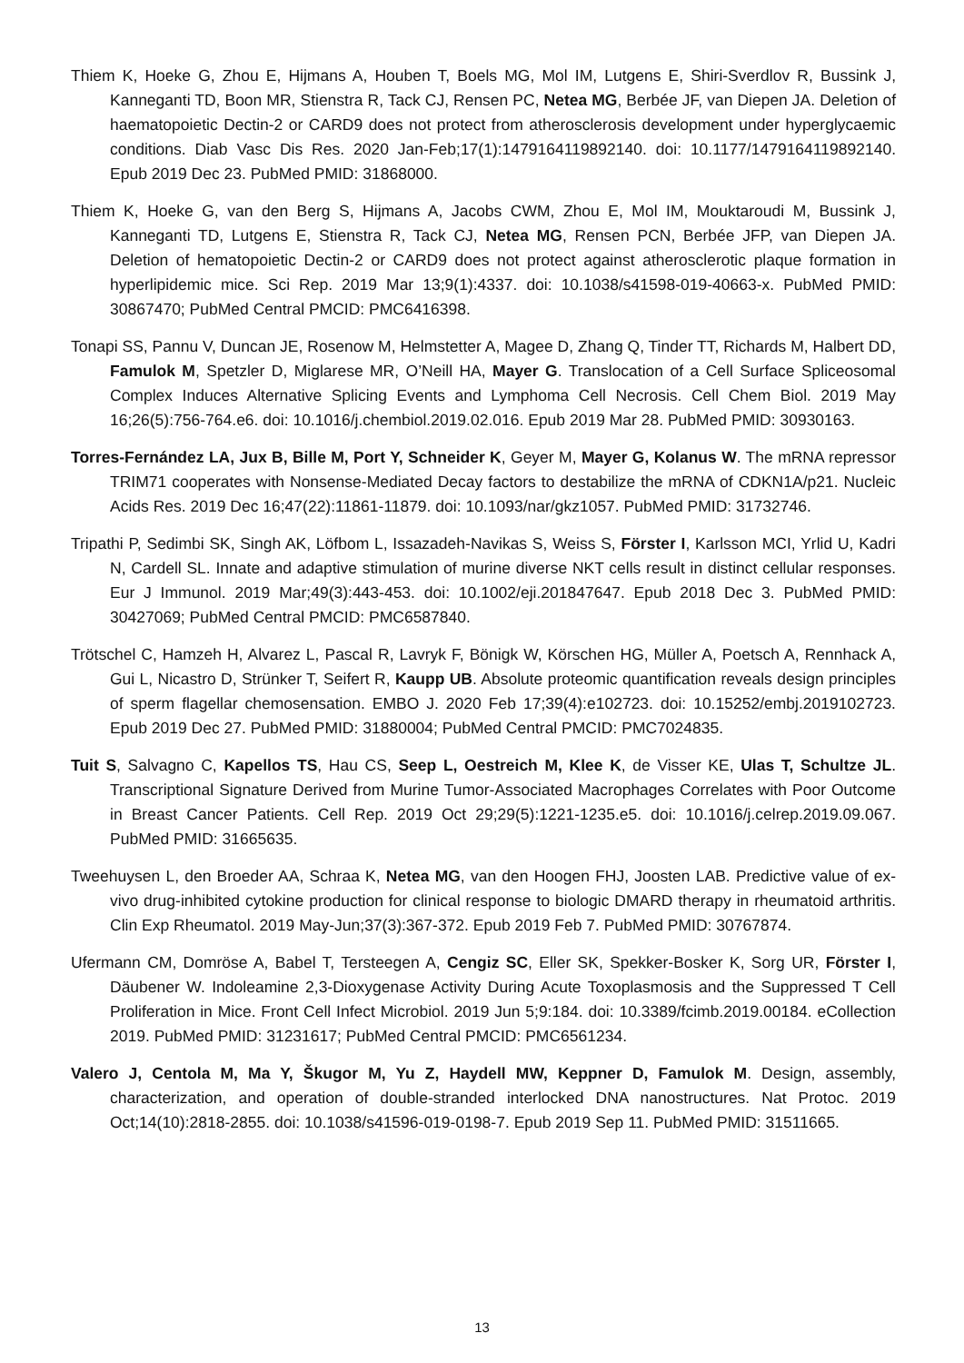Thiem K, Hoeke G, Zhou E, Hijmans A, Houben T, Boels MG, Mol IM, Lutgens E, Shiri-Sverdlov R, Bussink J, Kanneganti TD, Boon MR, Stienstra R, Tack CJ, Rensen PC, Netea MG, Berbée JF, van Diepen JA. Deletion of haematopoietic Dectin-2 or CARD9 does not protect from atherosclerosis development under hyperglycaemic conditions. Diab Vasc Dis Res. 2020 Jan-Feb;17(1):1479164119892140. doi: 10.1177/1479164119892140. Epub 2019 Dec 23. PubMed PMID: 31868000.
Thiem K, Hoeke G, van den Berg S, Hijmans A, Jacobs CWM, Zhou E, Mol IM, Mouktaroudi M, Bussink J, Kanneganti TD, Lutgens E, Stienstra R, Tack CJ, Netea MG, Rensen PCN, Berbée JFP, van Diepen JA. Deletion of hematopoietic Dectin-2 or CARD9 does not protect against atherosclerotic plaque formation in hyperlipidemic mice. Sci Rep. 2019 Mar 13;9(1):4337. doi: 10.1038/s41598-019-40663-x. PubMed PMID: 30867470; PubMed Central PMCID: PMC6416398.
Tonapi SS, Pannu V, Duncan JE, Rosenow M, Helmstetter A, Magee D, Zhang Q, Tinder TT, Richards M, Halbert DD, Famulok M, Spetzler D, Miglarese MR, O’Neill HA, Mayer G. Translocation of a Cell Surface Spliceosomal Complex Induces Alternative Splicing Events and Lymphoma Cell Necrosis. Cell Chem Biol. 2019 May 16;26(5):756-764.e6. doi: 10.1016/j.chembiol.2019.02.016. Epub 2019 Mar 28. PubMed PMID: 30930163.
Torres-Fernández LA, Jux B, Bille M, Port Y, Schneider K, Geyer M, Mayer G, Kolanus W. The mRNA repressor TRIM71 cooperates with Nonsense-Mediated Decay factors to destabilize the mRNA of CDKN1A/p21. Nucleic Acids Res. 2019 Dec 16;47(22):11861-11879. doi: 10.1093/nar/gkz1057. PubMed PMID: 31732746.
Tripathi P, Sedimbi SK, Singh AK, Löfbom L, Issazadeh-Navikas S, Weiss S, Förster I, Karlsson MCI, Yrlid U, Kadri N, Cardell SL. Innate and adaptive stimulation of murine diverse NKT cells result in distinct cellular responses. Eur J Immunol. 2019 Mar;49(3):443-453. doi: 10.1002/eji.201847647. Epub 2018 Dec 3. PubMed PMID: 30427069; PubMed Central PMCID: PMC6587840.
Trötschel C, Hamzeh H, Alvarez L, Pascal R, Lavryk F, Bönigk W, Körschen HG, Müller A, Poetsch A, Rennhack A, Gui L, Nicastro D, Strünker T, Seifert R, Kaupp UB. Absolute proteomic quantification reveals design principles of sperm flagellar chemosensation. EMBO J. 2020 Feb 17;39(4):e102723. doi: 10.15252/embj.2019102723. Epub 2019 Dec 27. PubMed PMID: 31880004; PubMed Central PMCID: PMC7024835.
Tuit S, Salvagno C, Kapellos TS, Hau CS, Seep L, Oestreich M, Klee K, de Visser KE, Ulas T, Schultze JL. Transcriptional Signature Derived from Murine Tumor-Associated Macrophages Correlates with Poor Outcome in Breast Cancer Patients. Cell Rep. 2019 Oct 29;29(5):1221-1235.e5. doi: 10.1016/j.celrep.2019.09.067. PubMed PMID: 31665635.
Tweehuysen L, den Broeder AA, Schraa K, Netea MG, van den Hoogen FHJ, Joosten LAB. Predictive value of ex-vivo drug-inhibited cytokine production for clinical response to biologic DMARD therapy in rheumatoid arthritis. Clin Exp Rheumatol. 2019 May-Jun;37(3):367-372. Epub 2019 Feb 7. PubMed PMID: 30767874.
Ufermann CM, Domröse A, Babel T, Tersteegen A, Cengiz SC, Eller SK, Spekker-Bosker K, Sorg UR, Förster I, Däubener W. Indoleamine 2,3-Dioxygenase Activity During Acute Toxoplasmosis and the Suppressed T Cell Proliferation in Mice. Front Cell Infect Microbiol. 2019 Jun 5;9:184. doi: 10.3389/fcimb.2019.00184. eCollection 2019. PubMed PMID: 31231617; PubMed Central PMCID: PMC6561234.
Valero J, Centola M, Ma Y, Škugor M, Yu Z, Haydell MW, Keppner D, Famulok M. Design, assembly, characterization, and operation of double-stranded interlocked DNA nanostructures. Nat Protoc. 2019 Oct;14(10):2818-2855. doi: 10.1038/s41596-019-0198-7. Epub 2019 Sep 11. PubMed PMID: 31511665.
13